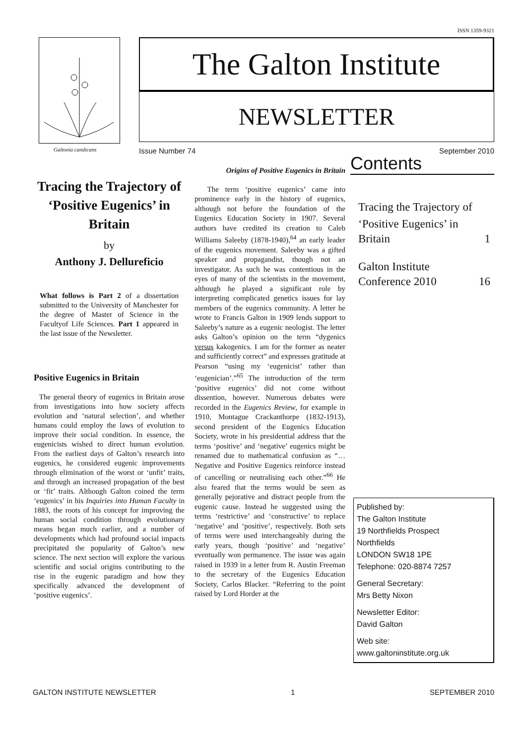ISSN 1359-9321
The Galton Institute
NEWSLETTER
Galtonia candicans Issue Number 74 September 2010
Tracing the Trajectory of ‘Positive Eugenics’ in Britain
by
Anthony J. Dellureficio
What follows is Part 2 of a dissertation submitted to the University of Manchester for the degree of Master of Science in the Facultyof Life Sciences. Part 1 appeared in the last issue of the Newsletter.
Positive Eugenics in Britain
The general theory of eugenics in Britain arose from investigations into how society affects evolution and ‘natural selection’, and whether humans could employ the laws of evolution to improve their social condition. In essence, the eugenicists wished to direct human evolution. From the earliest days of Galton’s research into eugenics, he considered eugenic improvements through elimination of the worst or ‘unfit’ traits, and through an increased propagation of the best or ‘fit’ traits. Although Galton coined the term ‘eugenics’ in his Inquiries into Human Faculty in 1883, the roots of his concept for improving the human social condition through evolutionary means began much earlier, and a number of developments which had profound social impacts precipitated the popularity of Galton’s new science. The next section will explore the various scientific and social origins contributing to the rise in the eugenic paradigm and how they specifically advanced the development of ‘positive eugenics’.
Origins of Positive Eugenics in Britain
The term ‘positive eugenics’ came into prominence early in the history of eugenics, although not before the foundation of the Eugenics Education Society in 1907. Several authors have credited its creation to Caleb Williams Saleeby (1878-1940),<sup>64</sup> an early leader of the eugenics movement. Saleeby was a gifted speaker and propagandist, though not an investigator. As such he was contentious in the eyes of many of the scientists in the movement, although he played a significant role by interpreting complicated genetics issues for lay members of the eugenics community. A letter he wrote to Francis Galton in 1909 lends support to Saleeby’s nature as a eugenic neologist. The letter asks Galton’s opinion on the term “dygenics versus kakogenics. I am for the former as neater and sufficiently correct” and expresses gratitude at Pearson “using my ‘eugenicist’ rather than ‘eugenician’.”<sup>65</sup> The introduction of the term ‘positive eugenics’ did not come without dissention, however. Numerous debates were recorded in the Eugenics Review, for example in 1910, Montague Crackanthorpe (1832-1913), second president of the Eugenics Education Society, wrote in his presidential address that the terms ‘positive’ and ‘negative’ eugenics might be renamed due to mathematical confusion as “…Negative and Positive Eugenics reinforce instead of cancelling or neutralising each other.”<sup>66</sup> He also feared that the terms would be seen as generally pejorative and distract people from the eugenic cause. Instead he suggested using the terms ‘restrictive’ and ‘constructive’ to replace ‘negative’ and ‘positive’, respectively. Both sets of terms were used interchangeably during the early years, though ‘positive’ and ‘negative’ eventually won permanence. The issue was again raised in 1939 in a letter from R. Austin Freeman to the secretary of the Eugenics Education Society, Carlos Blacker. “Referring to the point raised by Lord Horder at the
Contents
Tracing the Trajectory of
‘Positive Eugenics’ in
Britain 1
Galton Institute
Conference 2010 16
Published by:
The Galton Institute
19 Northfields Prospect
Northfields
LONDON SW18 1PE
Telephone: 020-8874 7257
General Secretary:
Mrs Betty Nixon
Newsletter Editor:
David Galton
Web site:
www.galtoninstitute.org.uk
GALTON INSTITUTE NEWSLETTER 1 SEPTEMBER 2010